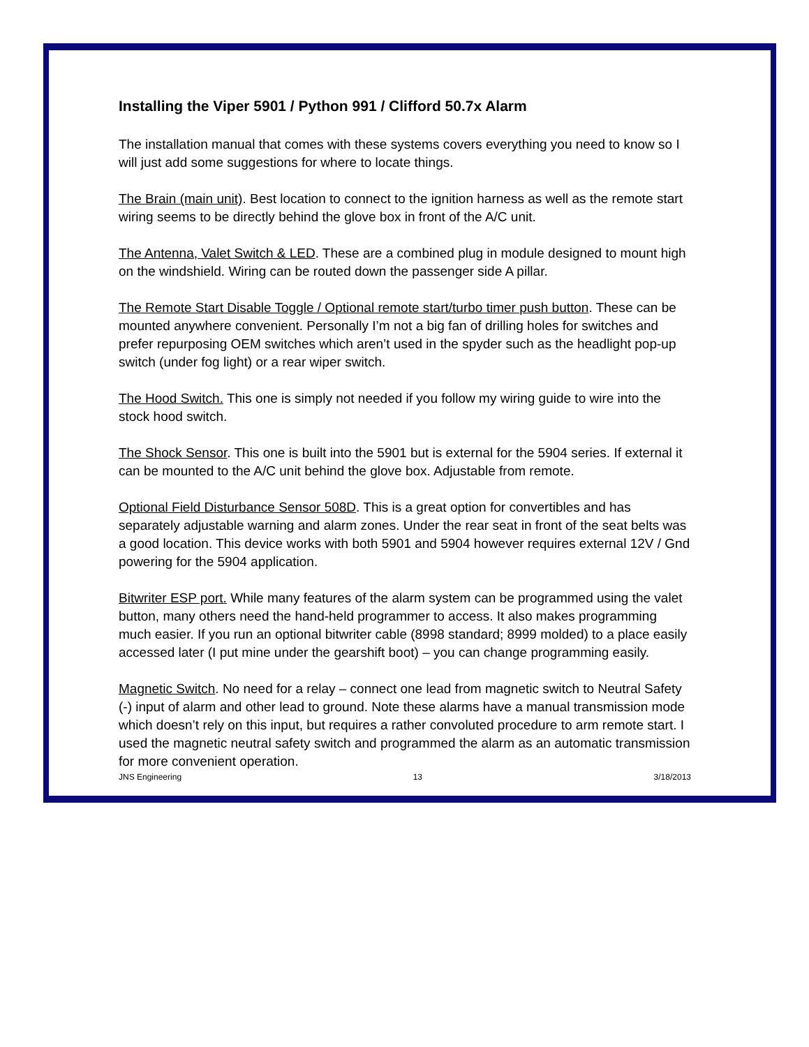Installing the Viper 5901 / Python 991 / Clifford 50.7x Alarm
The installation manual that comes with these systems covers everything you need to know so I will just add some suggestions for where to locate things.
The Brain (main unit). Best location to connect to the ignition harness as well as the remote start wiring seems to be directly behind the glove box in front of the A/C unit.
The Antenna, Valet Switch & LED. These are a combined plug in module designed to mount high on the windshield. Wiring can be routed down the passenger side A pillar.
The Remote Start Disable Toggle / Optional remote start/turbo timer push button. These can be mounted anywhere convenient. Personally I’m not a big fan of drilling holes for switches and prefer repurposing OEM switches which aren’t used in the spyder such as the headlight pop-up switch (under fog light) or a rear wiper switch.
The Hood Switch. This one is simply not needed if you follow my wiring guide to wire into the stock hood switch.
The Shock Sensor. This one is built into the 5901 but is external for the 5904 series. If external it can be mounted to the A/C unit behind the glove box. Adjustable from remote.
Optional Field Disturbance Sensor 508D. This is a great option for convertibles and has separately adjustable warning and alarm zones. Under the rear seat in front of the seat belts was a good location. This device works with both 5901 and 5904 however requires external 12V / Gnd powering for the 5904 application.
Bitwriter ESP port. While many features of the alarm system can be programmed using the valet button, many others need the hand-held programmer to access. It also makes programming much easier. If you run an optional bitwriter cable (8998 standard; 8999 molded) to a place easily accessed later (I put mine under the gearshift boot) – you can change programming easily.
Magnetic Switch. No need for a relay – connect one lead from magnetic switch to Neutral Safety (-) input of alarm and other lead to ground. Note these alarms have a manual transmission mode which doesn’t rely on this input, but requires a rather convoluted procedure to arm remote start. I used the magnetic neutral safety switch and programmed the alarm as an automatic transmission for more convenient operation.
JNS Engineering 13 3/18/2013